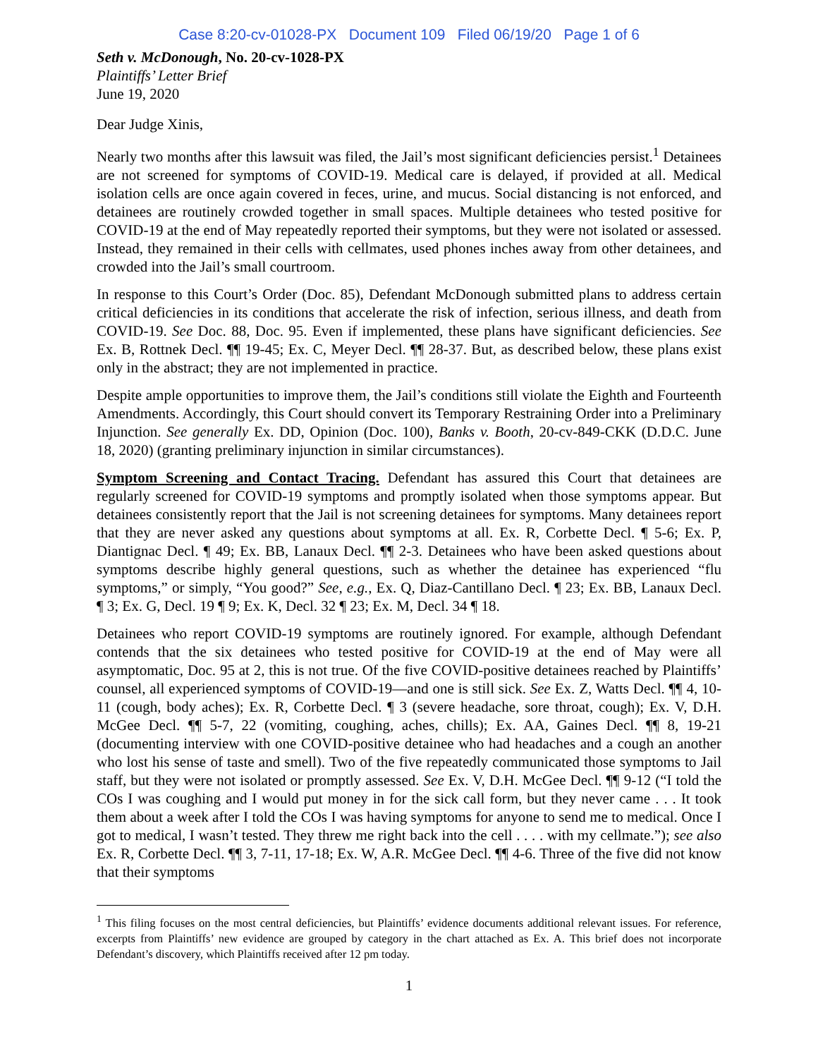Case 8:20-cv-01028-PX Document 109 Filed 06/19/20 Page 1 of 6
Seth v. McDonough, No. 20-cv-1028-PX
Plaintiffs’ Letter Brief
June 19, 2020
Dear Judge Xinis,
Nearly two months after this lawsuit was filed, the Jail’s most significant deficiencies persist.<sup>1</sup> Detainees are not screened for symptoms of COVID-19. Medical care is delayed, if provided at all. Medical isolation cells are once again covered in feces, urine, and mucus. Social distancing is not enforced, and detainees are routinely crowded together in small spaces. Multiple detainees who tested positive for COVID-19 at the end of May repeatedly reported their symptoms, but they were not isolated or assessed. Instead, they remained in their cells with cellmates, used phones inches away from other detainees, and crowded into the Jail’s small courtroom.
In response to this Court’s Order (Doc. 85), Defendant McDonough submitted plans to address certain critical deficiencies in its conditions that accelerate the risk of infection, serious illness, and death from COVID-19. See Doc. 88, Doc. 95. Even if implemented, these plans have significant deficiencies. See Ex. B, Rottnek Decl. ¶¶ 19-45; Ex. C, Meyer Decl. ¶¶ 28-37. But, as described below, these plans exist only in the abstract; they are not implemented in practice.
Despite ample opportunities to improve them, the Jail’s conditions still violate the Eighth and Fourteenth Amendments. Accordingly, this Court should convert its Temporary Restraining Order into a Preliminary Injunction. See generally Ex. DD, Opinion (Doc. 100), Banks v. Booth, 20-cv-849-CKK (D.D.C. June 18, 2020) (granting preliminary injunction in similar circumstances).
Symptom Screening and Contact Tracing. Defendant has assured this Court that detainees are regularly screened for COVID-19 symptoms and promptly isolated when those symptoms appear. But detainees consistently report that the Jail is not screening detainees for symptoms. Many detainees report that they are never asked any questions about symptoms at all. Ex. R, Corbette Decl. ¶ 5-6; Ex. P, Diantignac Decl. ¶ 49; Ex. BB, Lanaux Decl. ¶¶ 2-3. Detainees who have been asked questions about symptoms describe highly general questions, such as whether the detainee has experienced “flu symptoms,” or simply, “You good?” See, e.g., Ex. Q, Diaz-Cantillano Decl. ¶ 23; Ex. BB, Lanaux Decl. ¶ 3; Ex. G, Decl. 19 ¶ 9; Ex. K, Decl. 32 ¶ 23; Ex. M, Decl. 34 ¶ 18.
Detainees who report COVID-19 symptoms are routinely ignored. For example, although Defendant contends that the six detainees who tested positive for COVID-19 at the end of May were all asymptomatic, Doc. 95 at 2, this is not true. Of the five COVID-positive detainees reached by Plaintiffs’ counsel, all experienced symptoms of COVID-19—and one is still sick. See Ex. Z, Watts Decl. ¶¶ 4, 10-11 (cough, body aches); Ex. R, Corbette Decl. ¶ 3 (severe headache, sore throat, cough); Ex. V, D.H. McGee Decl. ¶¶ 5-7, 22 (vomiting, coughing, aches, chills); Ex. AA, Gaines Decl. ¶¶ 8, 19-21 (documenting interview with one COVID-positive detainee who had headaches and a cough an another who lost his sense of taste and smell). Two of the five repeatedly communicated those symptoms to Jail staff, but they were not isolated or promptly assessed. See Ex. V, D.H. McGee Decl. ¶¶ 9-12 (“I told the COs I was coughing and I would put money in for the sick call form, but they never came . . . It took them about a week after I told the COs I was having symptoms for anyone to send me to medical. Once I got to medical, I wasn’t tested. They threw me right back into the cell . . . . with my cellmate.”); see also Ex. R, Corbette Decl. ¶¶ 3, 7-11, 17-18; Ex. W, A.R. McGee Decl. ¶¶ 4-6. Three of the five did not know that their symptoms
<sup>1</sup> This filing focuses on the most central deficiencies, but Plaintiffs’ evidence documents additional relevant issues. For reference, excerpts from Plaintiffs’ new evidence are grouped by category in the chart attached as Ex. A. This brief does not incorporate Defendant’s discovery, which Plaintiffs received after 12 pm today.
1